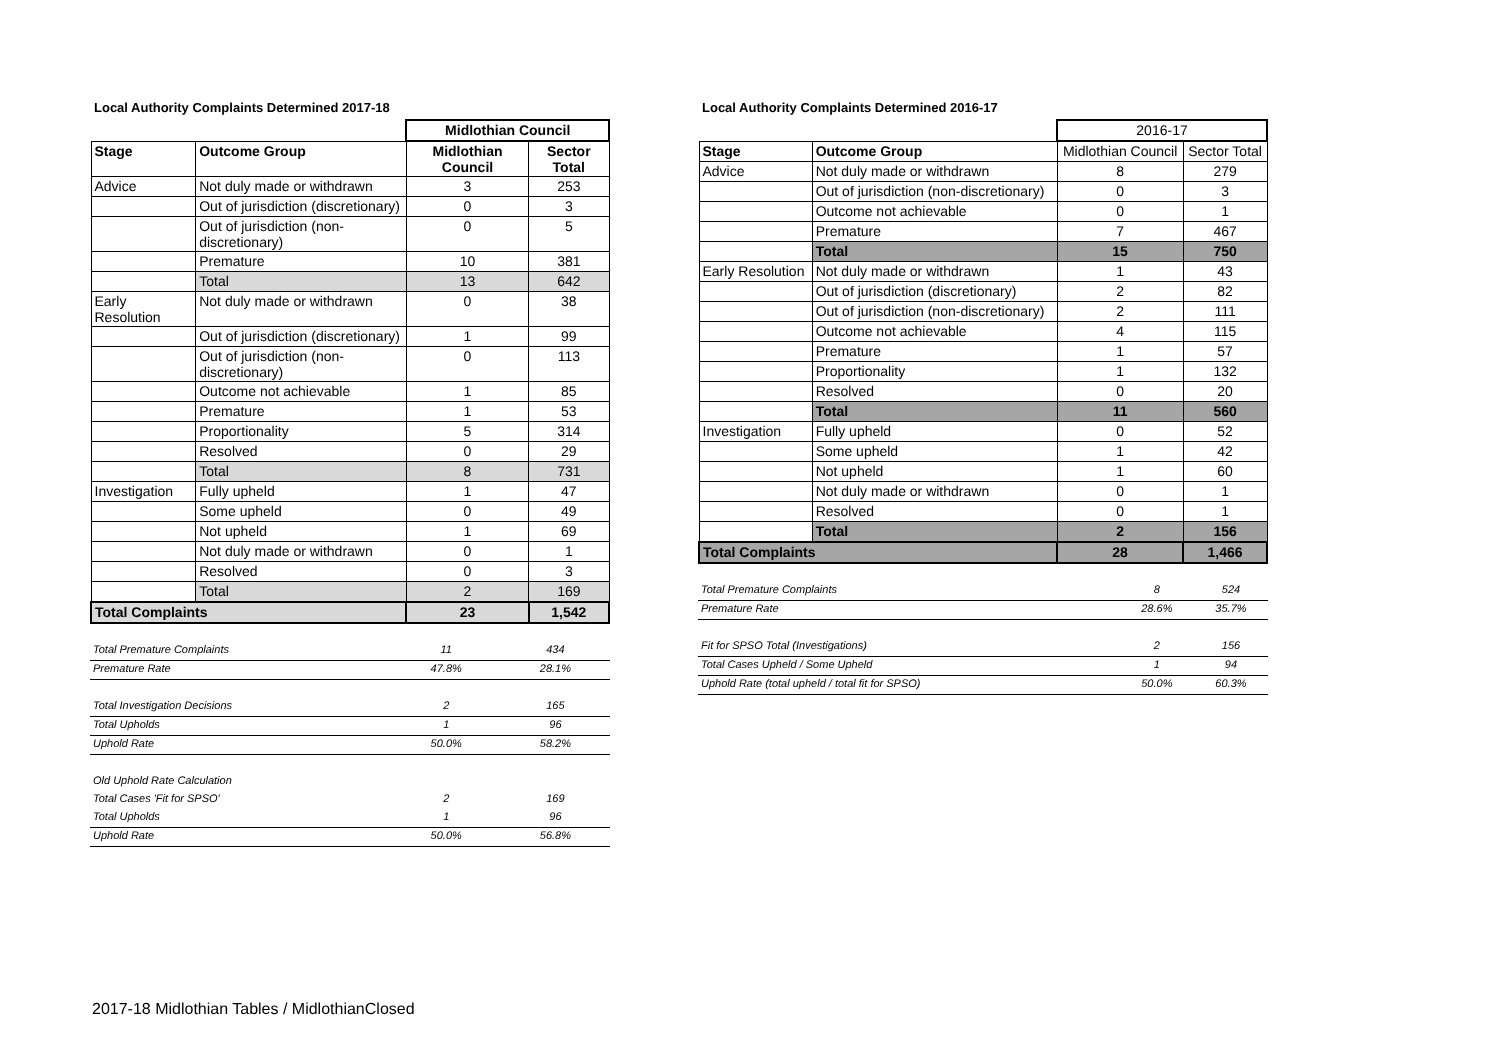Local Authority Complaints Determined 2017-18
| | | Midlothian Council | |
| Stage | Outcome Group | Midlothian Council | Sector Total |
| Advice | Not duly made or withdrawn | 3 | 253 |
| | Out of jurisdiction (discretionary) | 0 | 3 |
| | Out of jurisdiction (non-discretionary) | 0 | 5 |
| | Premature | 10 | 381 |
| | Total | 13 | 642 |
| Early Resolution | Not duly made or withdrawn | 0 | 38 |
| | Out of jurisdiction (discretionary) | 1 | 99 |
| | Out of jurisdiction (non-discretionary) | 0 | 113 |
| | Outcome not achievable | 1 | 85 |
| | Premature | 1 | 53 |
| | Proportionality | 5 | 314 |
| | Resolved | 0 | 29 |
| | Total | 8 | 731 |
| Investigation | Fully upheld | 1 | 47 |
| | Some upheld | 0 | 49 |
| | Not upheld | 1 | 69 |
| | Not duly made or withdrawn | 0 | 1 |
| | Resolved | 0 | 3 |
| | Total | 2 | 169 |
| Total Complaints | | 23 | 1,542 |
| Total Premature Complaints | 11 | 434 |
| Premature Rate | 47.8% | 28.1% |
| Total Investigation Decisions | 2 | 165 |
| Total Upholds | 1 | 96 |
| Uphold Rate | 50.0% | 58.2% |
| Old Uphold Rate Calculation | | |
| Total Cases 'Fit for SPSO' | 2 | 169 |
| Total Upholds | 1 | 96 |
| Uphold Rate | 50.0% | 56.8% |
Local Authority Complaints Determined 2016-17
| | | 2016-17 | |
| Stage | Outcome Group | Midlothian Council | Sector Total |
| Advice | Not duly made or withdrawn | 8 | 279 |
| | Out of jurisdiction (non-discretionary) | 0 | 3 |
| | Outcome not achievable | 0 | 1 |
| | Premature | 7 | 467 |
| | Total | 15 | 750 |
| Early Resolution | Not duly made or withdrawn | 1 | 43 |
| | Out of jurisdiction (discretionary) | 2 | 82 |
| | Out of jurisdiction (non-discretionary) | 2 | 111 |
| | Outcome not achievable | 4 | 115 |
| | Premature | 1 | 57 |
| | Proportionality | 1 | 132 |
| | Resolved | 0 | 20 |
| | Total | 11 | 560 |
| Investigation | Fully upheld | 0 | 52 |
| | Some upheld | 1 | 42 |
| | Not upheld | 1 | 60 |
| | Not duly made or withdrawn | 0 | 1 |
| | Resolved | 0 | 1 |
| | Total | 2 | 156 |
| Total Complaints | | 28 | 1,466 |
| Total Premature Complaints | 8 | 524 |
| Premature Rate | 28.6% | 35.7% |
| Fit for SPSO Total (Investigations) | 2 | 156 |
| Total Cases Upheld / Some Upheld | 1 | 94 |
| Uphold Rate (total upheld / total fit for SPSO) | 50.0% | 60.3% |
2017-18 Midlothian Tables / MidlothianClosed